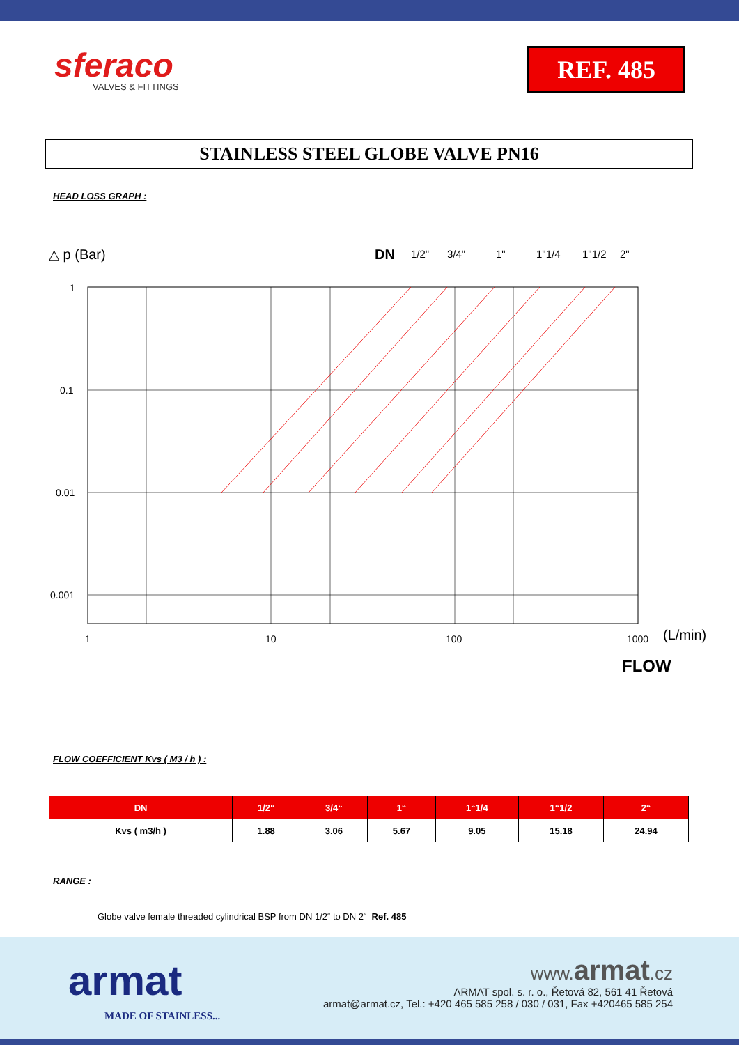sferaco
VALVES & FITTINGS
REF. 485
STAINLESS STEEL GLOBE VALVE PN16
HEAD LOSS GRAPH :
△ p (Bar)
DN
1/2"
3/4"
1"
1"1/4
1"1/2
2"
1
0.1
0.01
0.001
1
10
100
1000
(L/min)
FLOW
FLOW COEFFICIENT Kvs ( M3 / h ) :
| DN | 1/2“ | 3/4“ | 1“ | 1“1/4 | 1“1/2 | 2“ |
| --- | --- | --- | --- | --- | --- | --- |
| Kvs ( m3/h ) | 1.88 | 3.06 | 5.67 | 9.05 | 15.18 | 24.94 |
RANGE :
Globe valve female threaded cylindrical BSP from DN 1/2“ to DN 2“ Ref. 485
armat
MADE OF STAINLESS...
www. armat.cz
ARMAT spol. s. r. o., Řetová 82, 561 41 Řetová
armat@armat.cz, Tel.: +420 465 585 258 / 030 / 031, Fax +420465 585 254